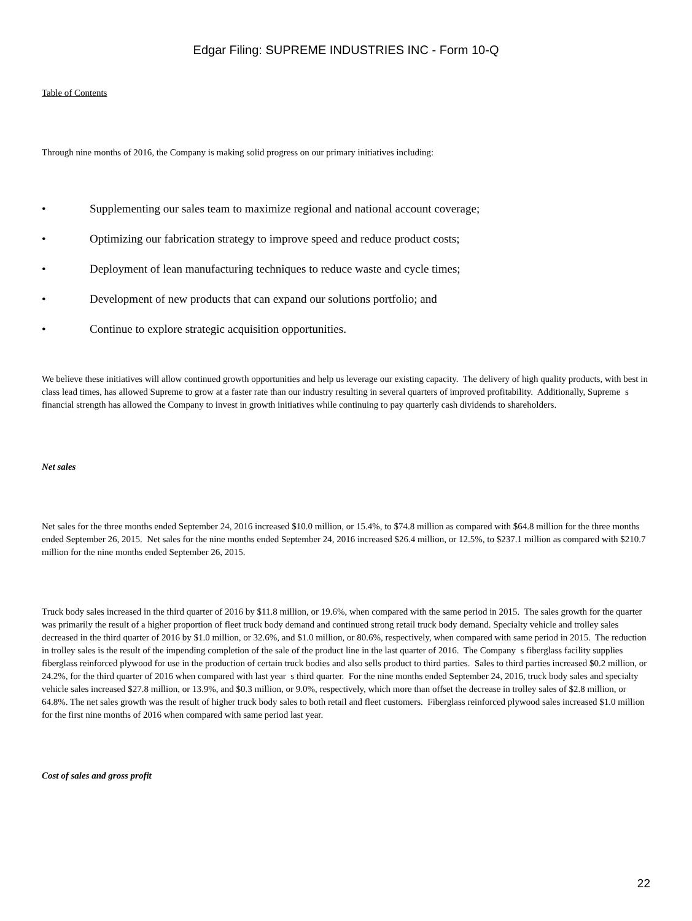Edgar Filing: SUPREME INDUSTRIES INC - Form 10-Q
Table of Contents
Through nine months of 2016, the Company is making solid progress on our primary initiatives including:
• Supplementing our sales team to maximize regional and national account coverage;
• Optimizing our fabrication strategy to improve speed and reduce product costs;
• Deployment of lean manufacturing techniques to reduce waste and cycle times;
• Development of new products that can expand our solutions portfolio; and
• Continue to explore strategic acquisition opportunities.
We believe these initiatives will allow continued growth opportunities and help us leverage our existing capacity. The delivery of high quality products, with best in class lead times, has allowed Supreme to grow at a faster rate than our industry resulting in several quarters of improved profitability. Additionally, Supreme s financial strength has allowed the Company to invest in growth initiatives while continuing to pay quarterly cash dividends to shareholders.
Net sales
Net sales for the three months ended September 24, 2016 increased $10.0 million, or 15.4%, to $74.8 million as compared with $64.8 million for the three months ended September 26, 2015. Net sales for the nine months ended September 24, 2016 increased $26.4 million, or 12.5%, to $237.1 million as compared with $210.7 million for the nine months ended September 26, 2015.
Truck body sales increased in the third quarter of 2016 by $11.8 million, or 19.6%, when compared with the same period in 2015. The sales growth for the quarter was primarily the result of a higher proportion of fleet truck body demand and continued strong retail truck body demand. Specialty vehicle and trolley sales decreased in the third quarter of 2016 by $1.0 million, or 32.6%, and $1.0 million, or 80.6%, respectively, when compared with same period in 2015. The reduction in trolley sales is the result of the impending completion of the sale of the product line in the last quarter of 2016. The Company s fiberglass facility supplies fiberglass reinforced plywood for use in the production of certain truck bodies and also sells product to third parties. Sales to third parties increased $0.2 million, or 24.2%, for the third quarter of 2016 when compared with last year s third quarter. For the nine months ended September 24, 2016, truck body sales and specialty vehicle sales increased $27.8 million, or 13.9%, and $0.3 million, or 9.0%, respectively, which more than offset the decrease in trolley sales of $2.8 million, or 64.8%. The net sales growth was the result of higher truck body sales to both retail and fleet customers. Fiberglass reinforced plywood sales increased $1.0 million for the first nine months of 2016 when compared with same period last year.
Cost of sales and gross profit
22